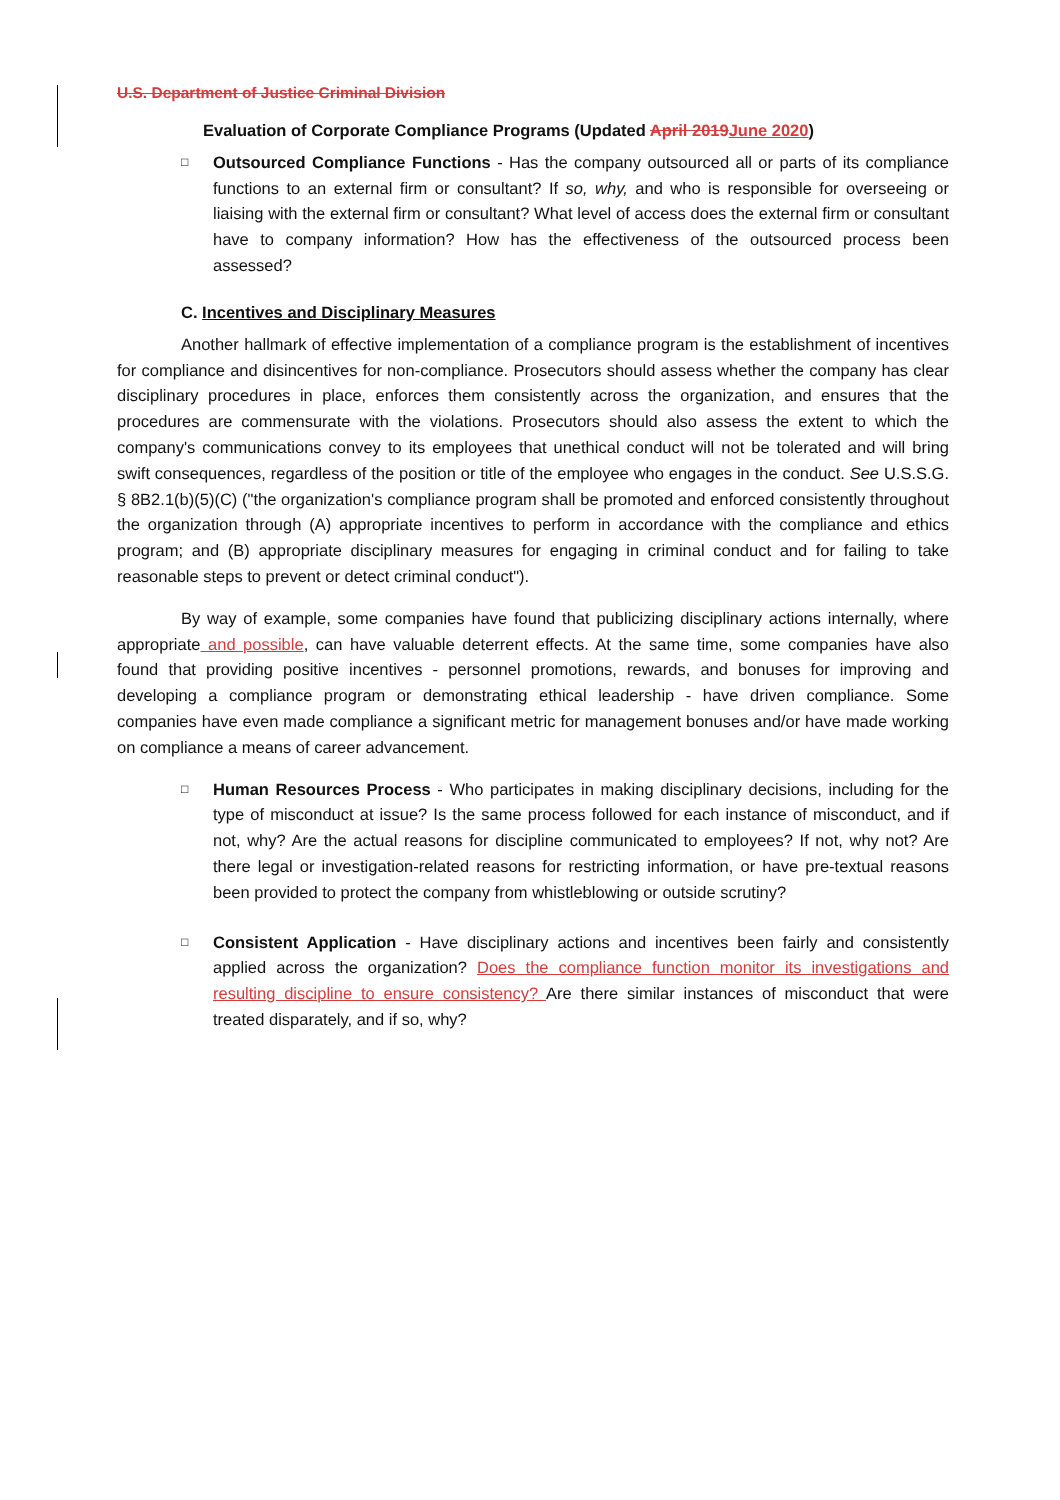U.S. Department of Justice Criminal Division
Evaluation of Corporate Compliance Programs (Updated April 2019June 2020)
□
Outsourced Compliance Functions - Has the company outsourced all or parts of its compliance functions to an external firm or consultant? If so, why, and who is responsible for overseeing or liaising with the external firm or consultant? What level of access does the external firm or consultant have to company information? How has the effectiveness of the outsourced process been assessed?
C. Incentives and Disciplinary Measures
Another hallmark of effective implementation of a compliance program is the establishment of incentives for compliance and disincentives for non-compliance. Prosecutors should assess whether the company has clear disciplinary procedures in place, enforces them consistently across the organization, and ensures that the procedures are commensurate with the violations. Prosecutors should also assess the extent to which the company's communications convey to its employees that unethical conduct will not be tolerated and will bring swift consequences, regardless of the position or title of the employee who engages in the conduct. See U.S.S.G. § 8B2.1(b)(5)(C) ("the organization's compliance program shall be promoted and enforced consistently throughout the organization through (A) appropriate incentives to perform in accordance with the compliance and ethics program; and (B) appropriate disciplinary measures for engaging in criminal conduct and for failing to take reasonable steps to prevent or detect criminal conduct").
By way of example, some companies have found that publicizing disciplinary actions internally, where appropriate and possible, can have valuable deterrent effects. At the same time, some companies have also found that providing positive incentives - personnel promotions, rewards, and bonuses for improving and developing a compliance program or demonstrating ethical leadership - have driven compliance. Some companies have even made compliance a significant metric for management bonuses and/or have made working on compliance a means of career advancement.
□
Human Resources Process - Who participates in making disciplinary decisions, including for the type of misconduct at issue? Is the same process followed for each instance of misconduct, and if not, why? Are the actual reasons for discipline communicated to employees? If not, why not? Are there legal or investigation-related reasons for restricting information, or have pre-textual reasons been provided to protect the company from whistleblowing or outside scrutiny?
□
Consistent Application - Have disciplinary actions and incentives been fairly and consistently applied across the organization? Does the compliance function monitor its investigations and resulting discipline to ensure consistency? Are there similar instances of misconduct that were treated disparately, and if so, why?